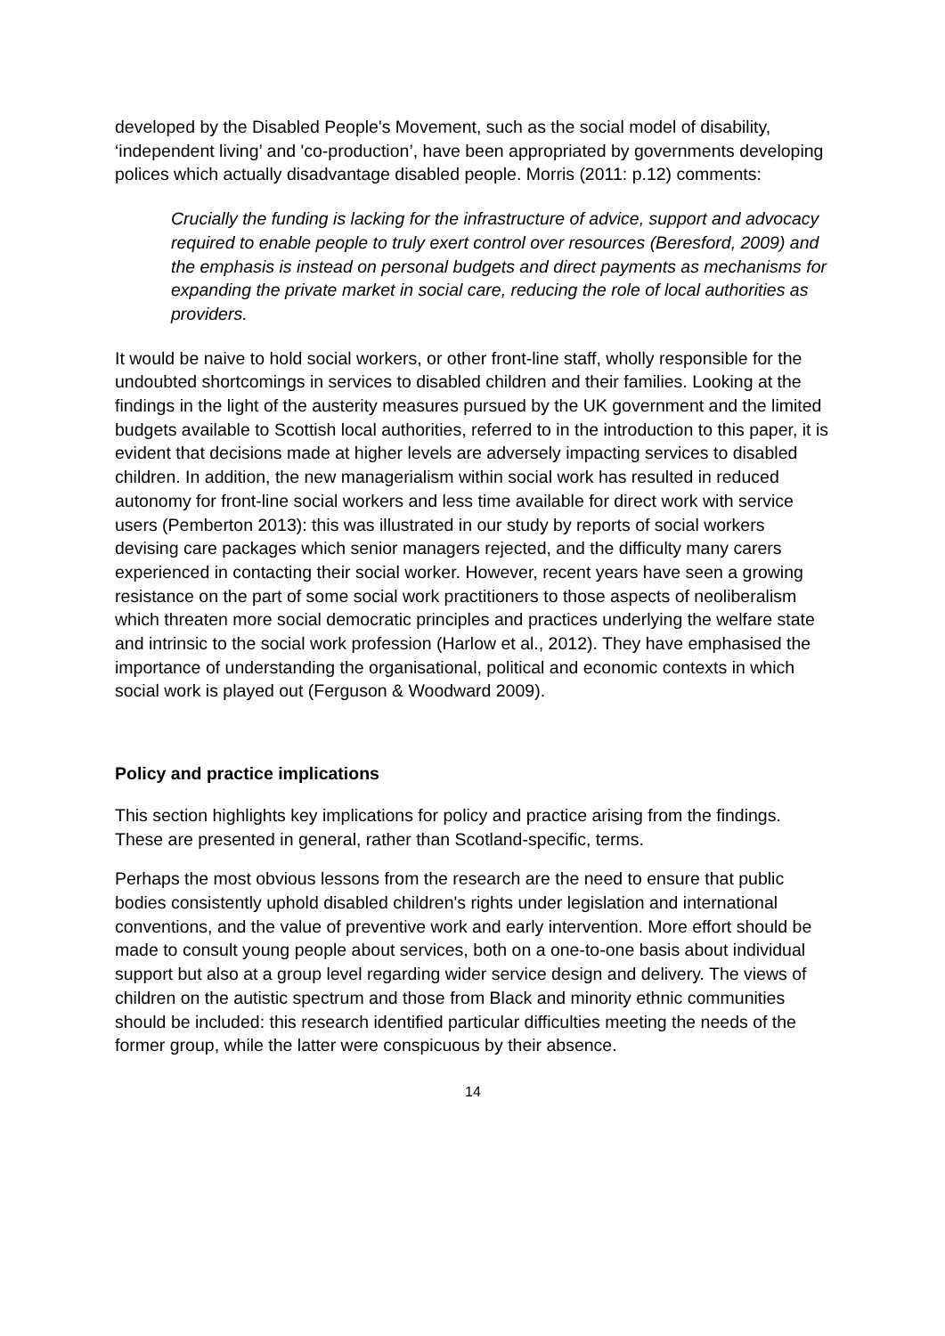developed by the Disabled People's Movement, such as the social model of disability, ‘independent living’ and 'co-production’, have been appropriated by governments developing polices which actually disadvantage disabled people. Morris (2011: p.12) comments:
Crucially the funding is lacking for the infrastructure of advice, support and advocacy required to enable people to truly exert control over resources (Beresford, 2009) and the emphasis is instead on personal budgets and direct payments as mechanisms for expanding the private market in social care, reducing the role of local authorities as providers.
It would be naive to hold social workers, or other front-line staff, wholly responsible for the undoubted shortcomings in services to disabled children and their families. Looking at the findings in the light of the austerity measures pursued by the UK government and the limited budgets available to Scottish local authorities, referred to in the introduction to this paper, it is evident that decisions made at higher levels are adversely impacting services to disabled children. In addition, the new managerialism within social work has resulted in reduced autonomy for front-line social workers and less time available for direct work with service users (Pemberton 2013): this was illustrated in our study by reports of social workers devising care packages which senior managers rejected, and the difficulty many carers experienced in contacting their social worker. However, recent years have seen a growing resistance on the part of some social work practitioners to those aspects of neoliberalism which threaten more social democratic principles and practices underlying the welfare state and intrinsic to the social work profession (Harlow et al., 2012). They have emphasised the importance of understanding the organisational, political and economic contexts in which social work is played out (Ferguson & Woodward 2009).
Policy and practice implications
This section highlights key implications for policy and practice arising from the findings. These are presented in general, rather than Scotland-specific, terms.
Perhaps the most obvious lessons from the research are the need to ensure that public bodies consistently uphold disabled children's rights under legislation and international conventions, and the value of preventive work and early intervention. More effort should be made to consult young people about services, both on a one-to-one basis about individual support but also at a group level regarding wider service design and delivery. The views of children on the autistic spectrum and those from Black and minority ethnic communities should be included: this research identified particular difficulties meeting the needs of the former group, while the latter were conspicuous by their absence.
14